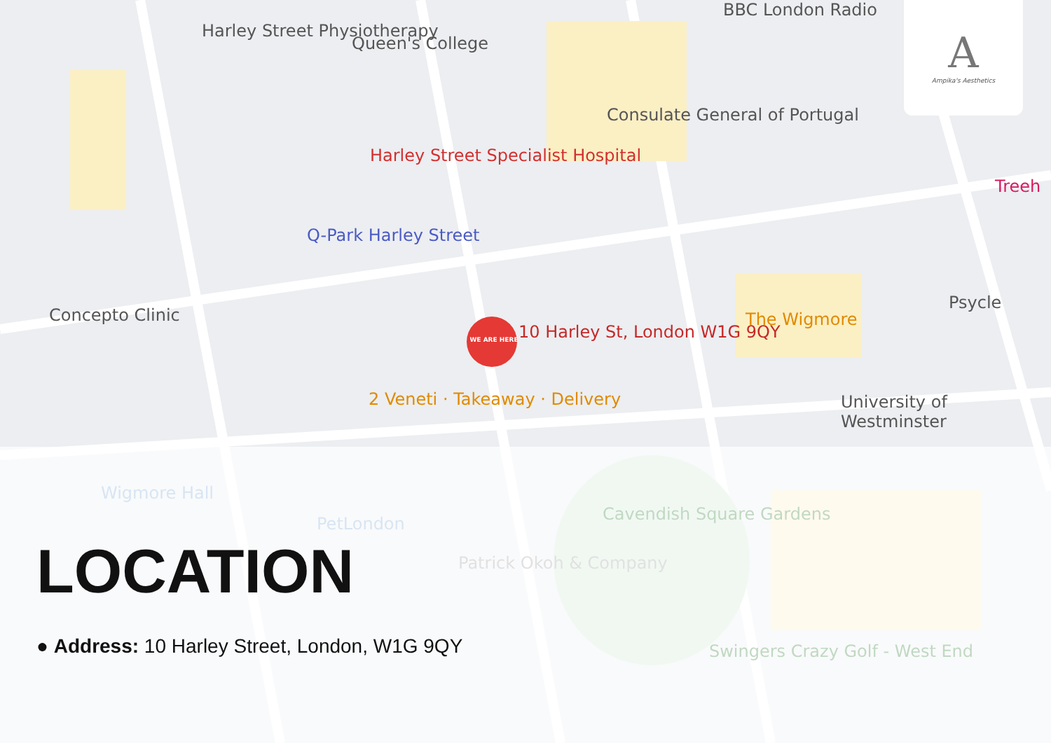Harley Street Physiotherapy
Queen's College
Harley Street Specialist Hospital
Q-Park Harley Street
Consulate General of Portugal
BBC London Radio
Concepto Clinic
WE ARE HERE 10 Harley St, London W1G 9QY
The Wigmore
2 Veneti · Takeaway · Delivery University of Westminster
Psycle
Treeh
Cavendish Square Gardens
Swingers Crazy Golf - West End
Wigmore Hall
PetLondon
Patrick Okoh & Company
A
Ampika's Aesthetics
LOCATION
● Address: 10 Harley Street, London, W1G 9QY